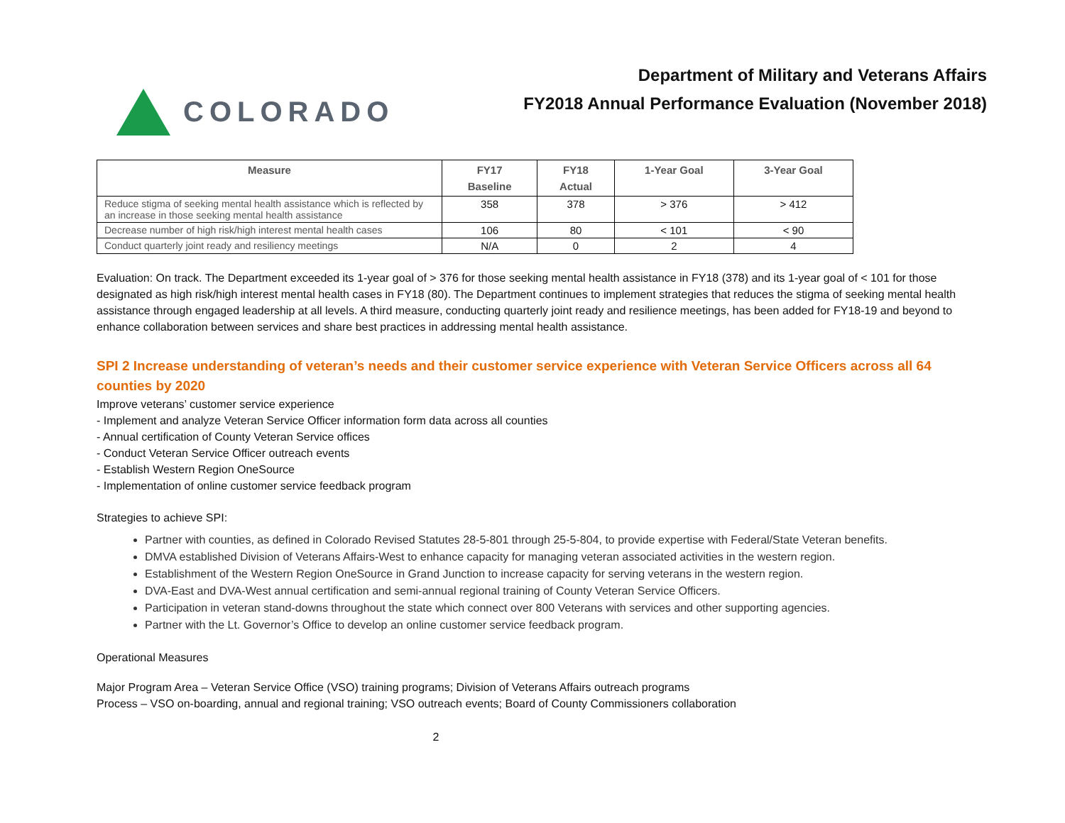COLORADO
Department of Military and Veterans Affairs
FY2018 Annual Performance Evaluation (November 2018)
| Measure | FY17 Baseline | FY18 Actual | 1-Year Goal | 3-Year Goal |
| --- | --- | --- | --- | --- |
| Reduce stigma of seeking mental health assistance which is reflected by an increase in those seeking mental health assistance | 358 | 378 | > 376 | > 412 |
| Decrease number of high risk/high interest mental health cases | 106 | 80 | < 101 | < 90 |
| Conduct quarterly joint ready and resiliency meetings | N/A | 0 | 2 | 4 |
Evaluation: On track. The Department exceeded its 1-year goal of > 376 for those seeking mental health assistance in FY18 (378) and its 1-year goal of < 101 for those designated as high risk/high interest mental health cases in FY18 (80). The Department continues to implement strategies that reduces the stigma of seeking mental health assistance through engaged leadership at all levels. A third measure, conducting quarterly joint ready and resilience meetings, has been added for FY18-19 and beyond to enhance collaboration between services and share best practices in addressing mental health assistance.
SPI 2 Increase understanding of veteran’s needs and their customer service experience with Veteran Service Officers across all 64 counties by 2020
Improve veterans’ customer service experience
- Implement and analyze Veteran Service Officer information form data across all counties
- Annual certification of County Veteran Service offices
- Conduct Veteran Service Officer outreach events
- Establish Western Region OneSource
- Implementation of online customer service feedback program
Strategies to achieve SPI:
Partner with counties, as defined in Colorado Revised Statutes 28-5-801 through 25-5-804, to provide expertise with Federal/State Veteran benefits.
DMVA established Division of Veterans Affairs-West to enhance capacity for managing veteran associated activities in the western region.
Establishment of the Western Region OneSource in Grand Junction to increase capacity for serving veterans in the western region.
DVA-East and DVA-West annual certification and semi-annual regional training of County Veteran Service Officers.
Participation in veteran stand-downs throughout the state which connect over 800 Veterans with services and other supporting agencies.
Partner with the Lt. Governor’s Office to develop an online customer service feedback program.
Operational Measures
Major Program Area – Veteran Service Office (VSO) training programs; Division of Veterans Affairs outreach programs
Process – VSO on-boarding, annual and regional training; VSO outreach events; Board of County Commissioners collaboration
2